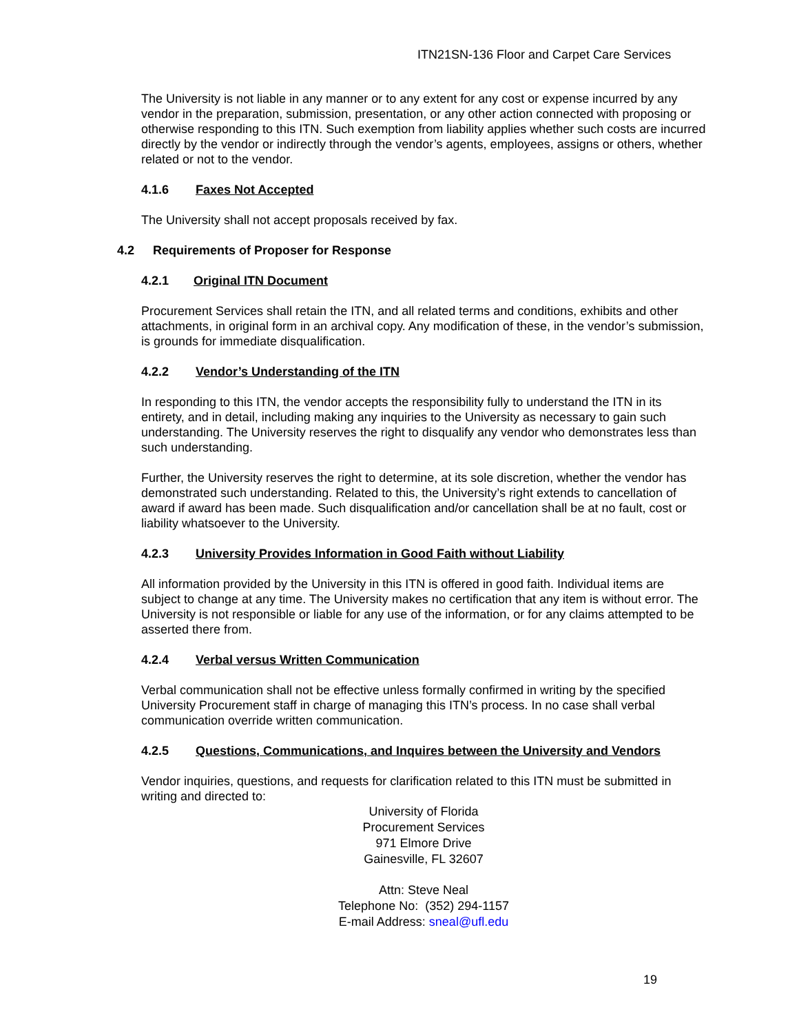ITN21SN-136 Floor and Carpet Care Services
The University is not liable in any manner or to any extent for any cost or expense incurred by any vendor in the preparation, submission, presentation, or any other action connected with proposing or otherwise responding to this ITN. Such exemption from liability applies whether such costs are incurred directly by the vendor or indirectly through the vendor’s agents, employees, assigns or others, whether related or not to the vendor.
4.1.6 Faxes Not Accepted
The University shall not accept proposals received by fax.
4.2 Requirements of Proposer for Response
4.2.1 Original ITN Document
Procurement Services shall retain the ITN, and all related terms and conditions, exhibits and other attachments, in original form in an archival copy. Any modification of these, in the vendor’s submission, is grounds for immediate disqualification.
4.2.2 Vendor’s Understanding of the ITN
In responding to this ITN, the vendor accepts the responsibility fully to understand the ITN in its entirety, and in detail, including making any inquiries to the University as necessary to gain such understanding. The University reserves the right to disqualify any vendor who demonstrates less than such understanding.
Further, the University reserves the right to determine, at its sole discretion, whether the vendor has demonstrated such understanding. Related to this, the University’s right extends to cancellation of award if award has been made. Such disqualification and/or cancellation shall be at no fault, cost or liability whatsoever to the University.
4.2.3 University Provides Information in Good Faith without Liability
All information provided by the University in this ITN is offered in good faith. Individual items are subject to change at any time. The University makes no certification that any item is without error. The University is not responsible or liable for any use of the information, or for any claims attempted to be asserted there from.
4.2.4 Verbal versus Written Communication
Verbal communication shall not be effective unless formally confirmed in writing by the specified University Procurement staff in charge of managing this ITN’s process. In no case shall verbal communication override written communication.
4.2.5 Questions, Communications, and Inquires between the University and Vendors
Vendor inquiries, questions, and requests for clarification related to this ITN must be submitted in writing and directed to:
University of Florida
Procurement Services
971 Elmore Drive
Gainesville, FL 32607
Attn: Steve Neal
Telephone No: (352) 294-1157
E-mail Address: sneal@ufl.edu
19